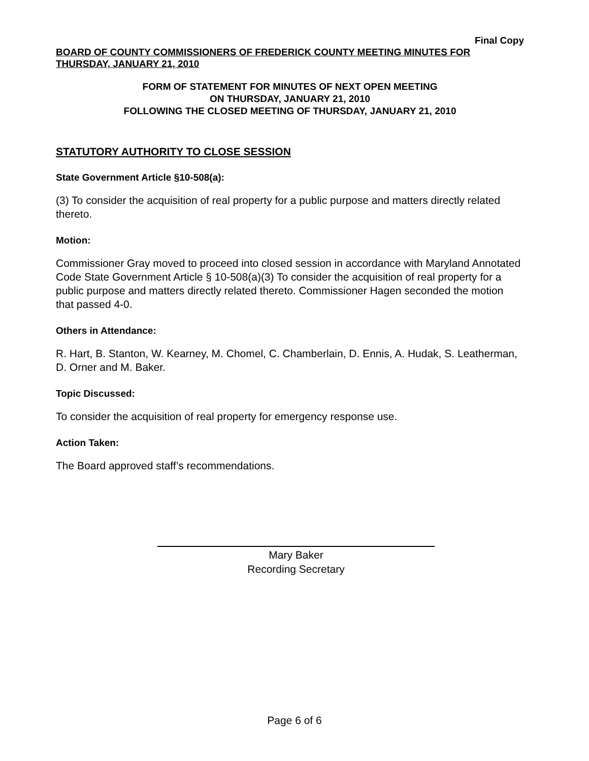Final Copy
BOARD OF COUNTY COMMISSIONERS OF FREDERICK COUNTY MEETING MINUTES FOR THURSDAY, JANUARY 21, 2010
FORM OF STATEMENT FOR MINUTES OF NEXT OPEN MEETING
ON THURSDAY, JANUARY 21, 2010
FOLLOWING THE CLOSED MEETING OF THURSDAY, JANUARY 21, 2010
STATUTORY AUTHORITY TO CLOSE SESSION
State Government Article §10-508(a):
(3) To consider the acquisition of real property for a public purpose and matters directly related thereto.
Motion:
Commissioner Gray moved to proceed into closed session in accordance with Maryland Annotated Code State Government Article § 10-508(a)(3) To consider the acquisition of real property for a public purpose and matters directly related thereto. Commissioner Hagen seconded the motion that passed 4-0.
Others in Attendance:
R. Hart, B. Stanton, W. Kearney, M. Chomel, C. Chamberlain, D. Ennis, A. Hudak, S. Leatherman, D. Orner and M. Baker.
Topic Discussed:
To consider the acquisition of real property for emergency response use.
Action Taken:
The Board approved staff’s recommendations.
Mary Baker
Recording Secretary
Page 6 of 6